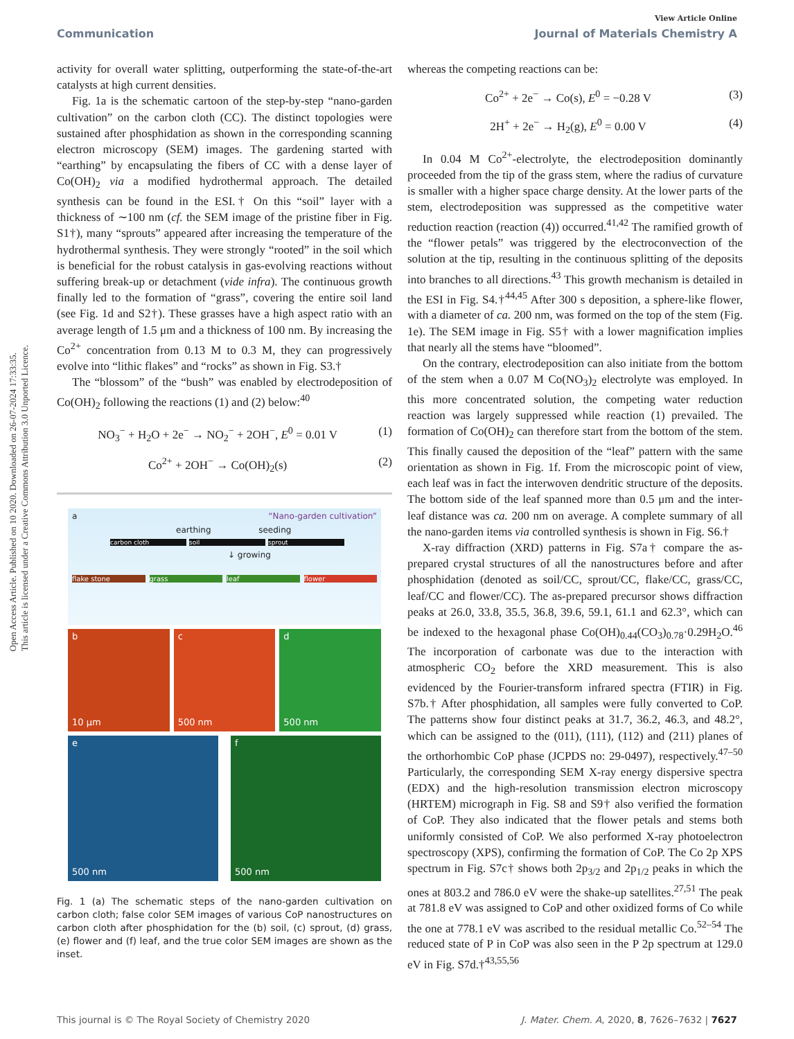Open Access Article. Published on 10 2020. Downloaded on 26-07-2024 17:33:35.
This article is licensed under a Creative Commons Attribution 3.0 Unported Licence.
View Article Online
Communication Journal of Materials Chemistry A
activity for overall water splitting, outperforming the state-of-the-art catalysts at high current densities.
Fig. 1a is the schematic cartoon of the step-by-step “nano-garden cultivation” on the carbon cloth (CC). The distinct topologies were sustained after phosphidation as shown in the corresponding scanning electron microscopy (SEM) images. The gardening started with “earthing” by encapsulating the fibers of CC with a dense layer of Co(OH)<sub>2</sub> via a modified hydrothermal approach. The detailed synthesis can be found in the ESI.† On this “soil” layer with a thickness of ∼100 nm (cf. the SEM image of the pristine fiber in Fig. S1†), many “sprouts” appeared after increasing the temperature of the hydrothermal synthesis. They were strongly “rooted” in the soil which is beneficial for the robust catalysis in gas-evolving reactions without suffering break-up or detachment (vide infra). The continuous growth finally led to the formation of “grass”, covering the entire soil land (see Fig. 1d and S2†). These grasses have a high aspect ratio with an average length of 1.5 μm and a thickness of 100 nm. By increasing the Co<sup>2+</sup> concentration from 0.13 M to 0.3 M, they can progressively evolve into “lithic flakes” and “rocks” as shown in Fig. S3.†
The “blossom” of the “bush” was enabled by electrodeposition of Co(OH)<sub>2</sub> following the reactions (1) and (2) below:<sup>40</sup>
NO<sub>3</sub><sup>−</sup> + H<sub>2</sub>O + 2e<sup>−</sup> → NO<sub>2</sub><sup>−</sup> + 2OH<sup>−</sup>, E<sup>0</sup> = 0.01 V (1)
Co<sup>2+</sup> + 2OH<sup>−</sup> → Co(OH)<sub>2</sub>(s) (2)
a “Nano-garden cultivation”
earthing seeding
carbon cloth soil sprout
↓ growing
flake stone grass leaf flower
b
10 μm
c
500 nm
d
500 nm
e
500 nm
f
500 nm
Fig. 1 (a) The schematic steps of the nano-garden cultivation on carbon cloth; false color SEM images of various CoP nanostructures on carbon cloth after phosphidation for the (b) soil, (c) sprout, (d) grass, (e) flower and (f) leaf, and the true color SEM images are shown as the inset.
whereas the competing reactions can be:
Co<sup>2+</sup> + 2e<sup>−</sup> → Co(s), E<sup>0</sup> = −0.28 V (3)
2H<sup>+</sup> + 2e<sup>−</sup> → H<sub>2</sub>(g), E<sup>0</sup> = 0.00 V (4)
In 0.04 M Co<sup>2+</sup>-electrolyte, the electrodeposition dominantly proceeded from the tip of the grass stem, where the radius of curvature is smaller with a higher space charge density. At the lower parts of the stem, electrodeposition was suppressed as the competitive water reduction reaction (reaction (4)) occurred.<sup>41,42</sup> The ramified growth of the “flower petals” was triggered by the electroconvection of the solution at the tip, resulting in the continuous splitting of the deposits into branches to all directions.<sup>43</sup> This growth mechanism is detailed in the ESI in Fig. S4.†<sup>44,45</sup> After 300 s deposition, a sphere-like flower, with a diameter of ca. 200 nm, was formed on the top of the stem (Fig. 1e). The SEM image in Fig. S5† with a lower magnification implies that nearly all the stems have “bloomed”.
On the contrary, electrodeposition can also initiate from the bottom of the stem when a 0.07 M Co(NO<sub>3</sub>)<sub>2</sub> electrolyte was employed. In this more concentrated solution, the competing water reduction reaction was largely suppressed while reaction (1) prevailed. The formation of Co(OH)<sub>2</sub> can therefore start from the bottom of the stem. This finally caused the deposition of the “leaf” pattern with the same orientation as shown in Fig. 1f. From the microscopic point of view, each leaf was in fact the interwoven dendritic structure of the deposits. The bottom side of the leaf spanned more than 0.5 μm and the inter-leaf distance was ca. 200 nm on average. A complete summary of all the nano-garden items via controlled synthesis is shown in Fig. S6.†
X-ray diffraction (XRD) patterns in Fig. S7a† compare the as-prepared crystal structures of all the nanostructures before and after phosphidation (denoted as soil/CC, sprout/CC, flake/CC, grass/CC, leaf/CC and flower/CC). The as-prepared precursor shows diffraction peaks at 26.0, 33.8, 35.5, 36.8, 39.6, 59.1, 61.1 and 62.3°, which can be indexed to the hexagonal phase Co(OH)<sub>0.44</sub>(CO<sub>3</sub>)<sub>0.78</sub>·0.29H<sub>2</sub>O.<sup>46</sup> The incorporation of carbonate was due to the interaction with atmospheric CO<sub>2</sub> before the XRD measurement. This is also evidenced by the Fourier-transform infrared spectra (FTIR) in Fig. S7b.† After phosphidation, all samples were fully converted to CoP. The patterns show four distinct peaks at 31.7, 36.2, 46.3, and 48.2°, which can be assigned to the (011), (111), (112) and (211) planes of the orthorhombic CoP phase (JCPDS no: 29-0497), respectively.<sup>47–50</sup> Particularly, the corresponding SEM X-ray energy dispersive spectra (EDX) and the high-resolution transmission electron microscopy (HRTEM) micrograph in Fig. S8 and S9† also verified the formation of CoP. They also indicated that the flower petals and stems both uniformly consisted of CoP. We also performed X-ray photoelectron spectroscopy (XPS), confirming the formation of CoP. The Co 2p XPS spectrum in Fig. S7c† shows both 2p<sub>3/2</sub> and 2p<sub>1/2</sub> peaks in which the ones at 803.2 and 786.0 eV were the shake-up satellites.<sup>27,51</sup> The peak at 781.8 eV was assigned to CoP and other oxidized forms of Co while the one at 778.1 eV was ascribed to the residual metallic Co.<sup>52–54</sup> The reduced state of P in CoP was also seen in the P 2p spectrum at 129.0 eV in Fig. S7d.†<sup>43,55,56</sup>
This journal is © The Royal Society of Chemistry 2020 J. Mater. Chem. A, 2020, 8, 7626–7632 | 7627